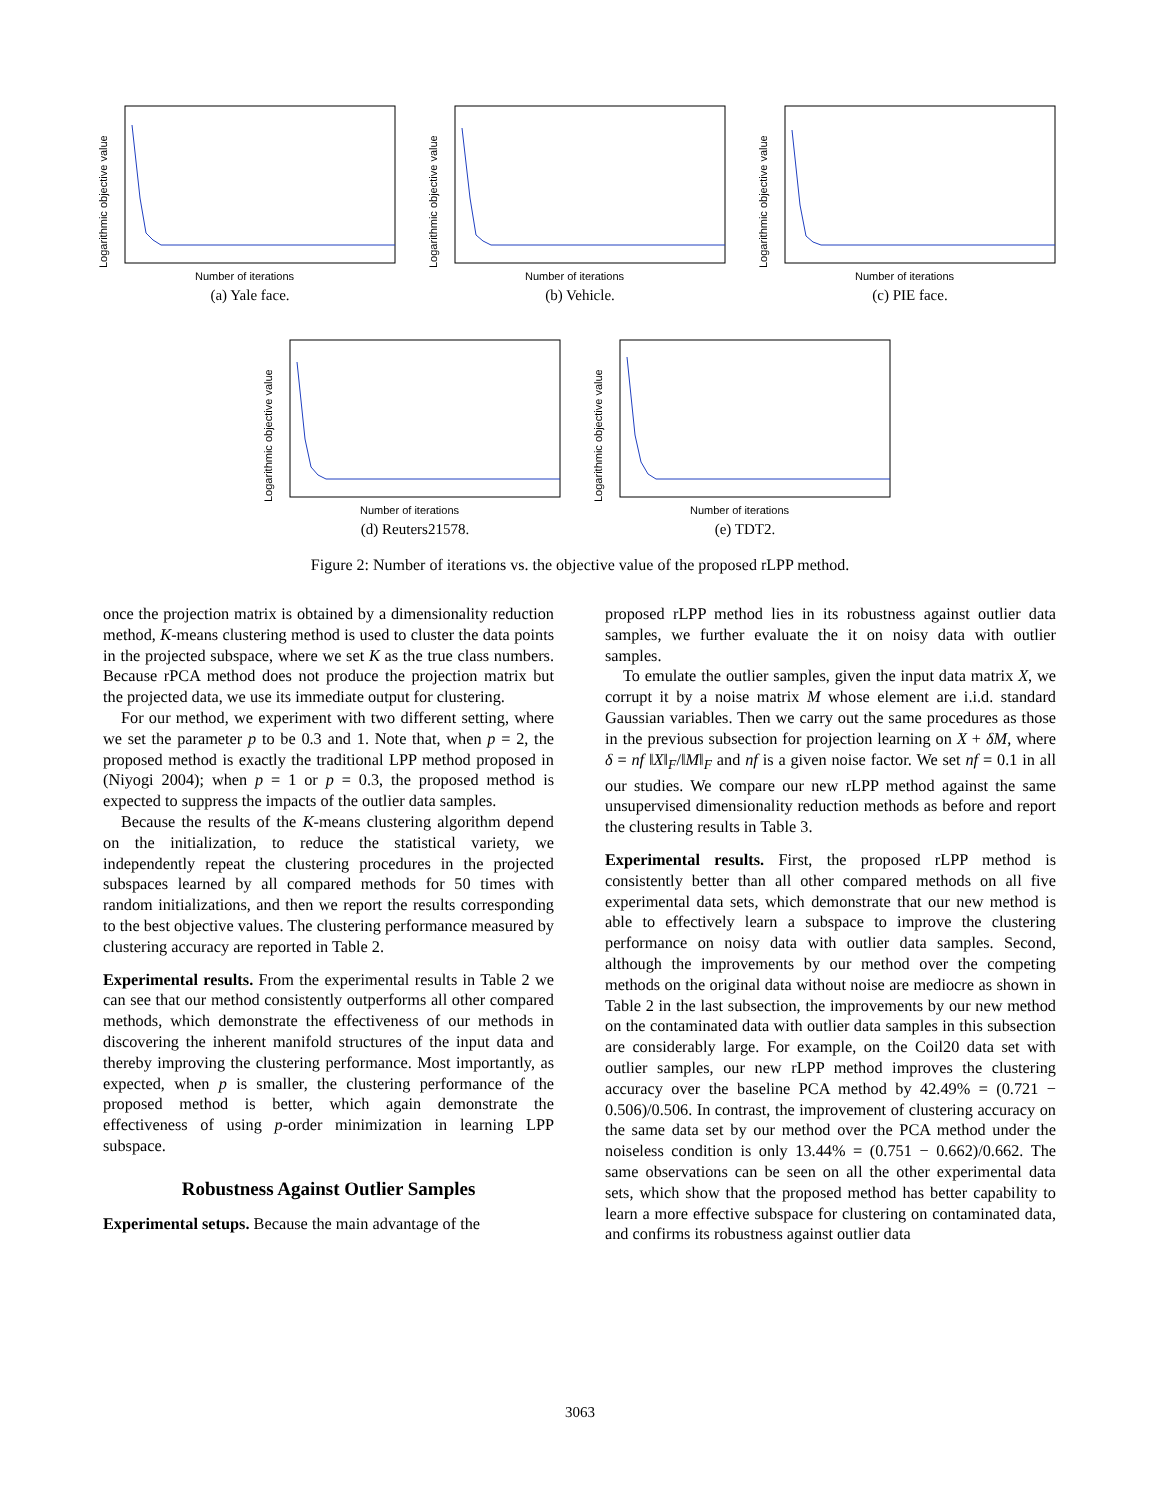Logarithmic objective value
Number of iterations
(a) Yale face.
Logarithmic objective value
Number of iterations
(b) Vehicle.
Logarithmic objective value
Number of iterations
(c) PIE face.
Logarithmic objective value
Number of iterations
(d) Reuters21578.
Logarithmic objective value
Number of iterations
(e) TDT2.
Figure 2: Number of iterations vs. the objective value of the proposed rLPP method.
once the projection matrix is obtained by a dimensionality reduction method, K-means clustering method is used to cluster the data points in the projected subspace, where we set K as the true class numbers. Because rPCA method does not produce the projection matrix but the projected data, we use its immediate output for clustering.
For our method, we experiment with two different setting, where we set the parameter p to be 0.3 and 1. Note that, when p = 2, the proposed method is exactly the traditional LPP method proposed in (Niyogi 2004); when p = 1 or p = 0.3, the proposed method is expected to suppress the impacts of the outlier data samples.
Because the results of the K-means clustering algorithm depend on the initialization, to reduce the statistical variety, we independently repeat the clustering procedures in the projected subspaces learned by all compared methods for 50 times with random initializations, and then we report the results corresponding to the best objective values. The clustering performance measured by clustering accuracy are reported in Table 2.
Experimental results. From the experimental results in Table 2 we can see that our method consistently outperforms all other compared methods, which demonstrate the effectiveness of our methods in discovering the inherent manifold structures of the input data and thereby improving the clustering performance. Most importantly, as expected, when p is smaller, the clustering performance of the proposed method is better, which again demonstrate the effectiveness of using p-order minimization in learning LPP subspace.
Robustness Against Outlier Samples
Experimental setups. Because the main advantage of the
proposed rLPP method lies in its robustness against outlier data samples, we further evaluate the it on noisy data with outlier samples.
To emulate the outlier samples, given the input data matrix X, we corrupt it by a noise matrix M whose element are i.i.d. standard Gaussian variables. Then we carry out the same procedures as those in the previous subsection for projection learning on X + δM, where δ = nf ‖X‖<sub>F</sub>/‖M‖<sub>F</sub> and nf is a given noise factor. We set nf = 0.1 in all our studies. We compare our new rLPP method against the same unsupervised dimensionality reduction methods as before and report the clustering results in Table 3.
Experimental results. First, the proposed rLPP method is consistently better than all other compared methods on all five experimental data sets, which demonstrate that our new method is able to effectively learn a subspace to improve the clustering performance on noisy data with outlier data samples. Second, although the improvements by our method over the competing methods on the original data without noise are mediocre as shown in Table 2 in the last subsection, the improvements by our new method on the contaminated data with outlier data samples in this subsection are considerably large. For example, on the Coil20 data set with outlier samples, our new rLPP method improves the clustering accuracy over the baseline PCA method by 42.49% = (0.721 − 0.506)/0.506. In contrast, the improvement of clustering accuracy on the same data set by our method over the PCA method under the noiseless condition is only 13.44% = (0.751 − 0.662)/0.662. The same observations can be seen on all the other experimental data sets, which show that the proposed method has better capability to learn a more effective subspace for clustering on contaminated data, and confirms its robustness against outlier data
3063